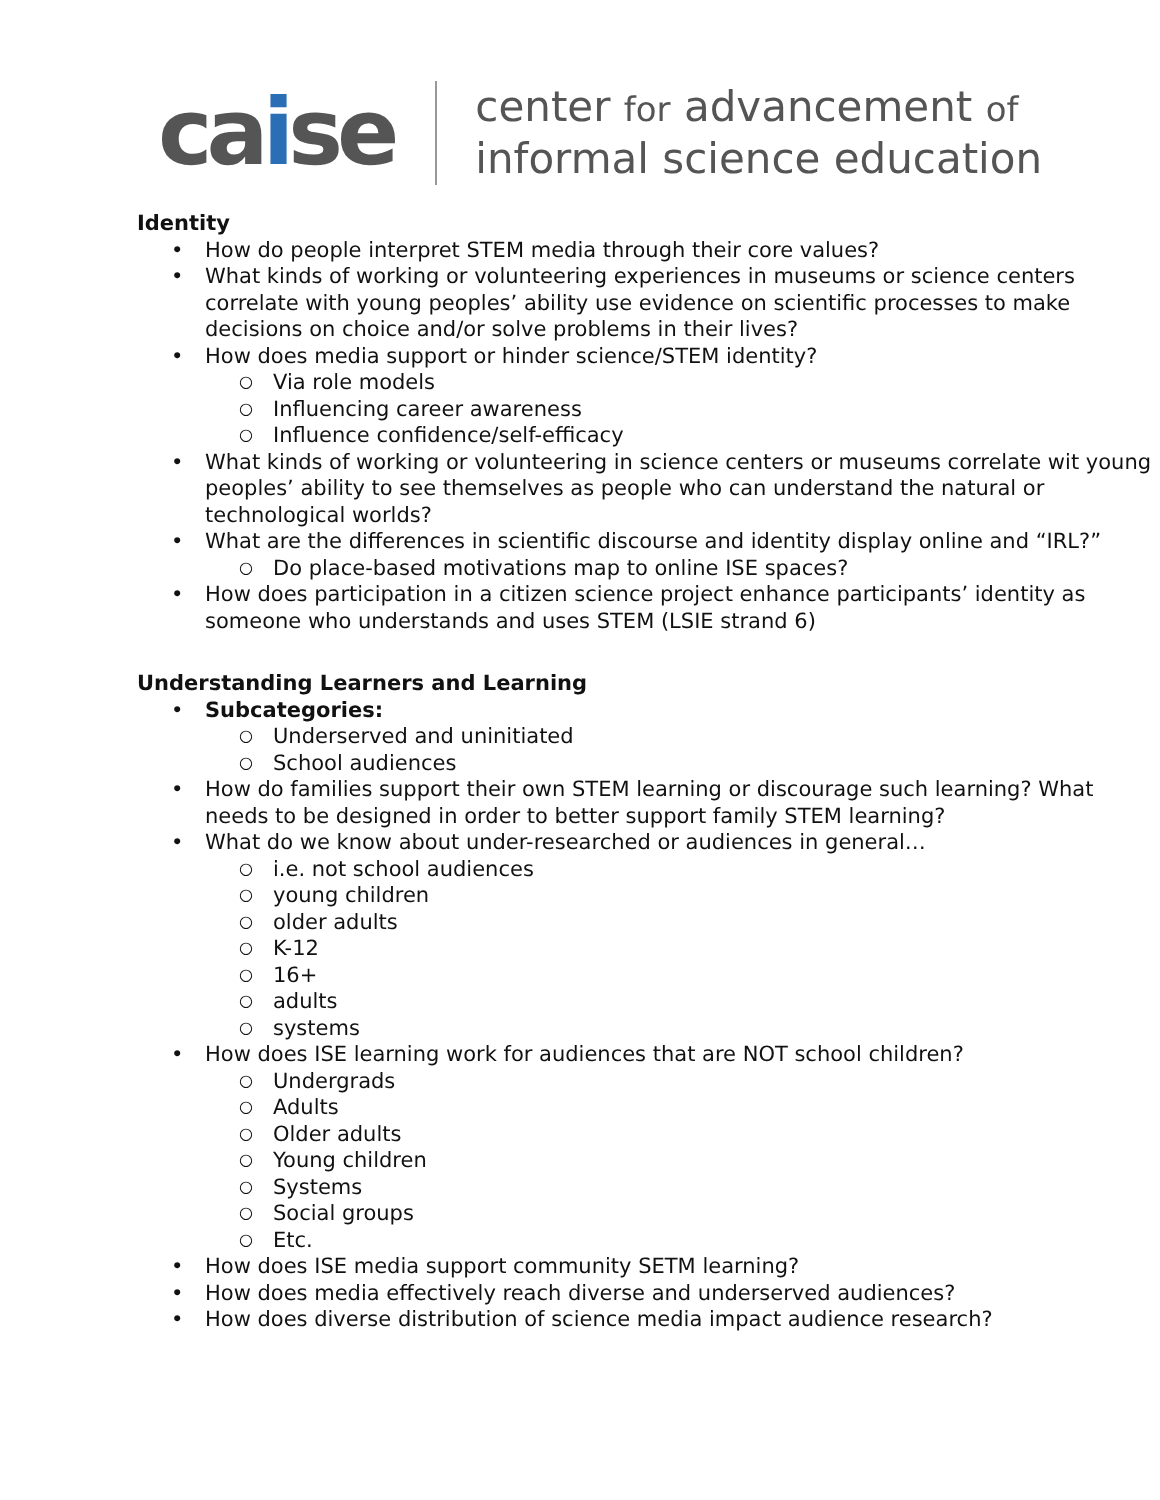caise
center for advancement of
informal science education
Identity
How do people interpret STEM media through their core values?
What kinds of working or volunteering experiences in museums or science centers correlate with young peoples’ ability use evidence on scientific processes to make decisions on choice and/or solve problems in their lives?
How does media support or hinder science/STEM identity?
Via role models
Influencing career awareness
Influence confidence/self-efficacy
What kinds of working or volunteering in science centers or museums correlate wit young peoples’ ability to see themselves as people who can understand the natural or technological worlds?
What are the differences in scientific discourse and identity display online and “IRL?”
Do place-based motivations map to online ISE spaces?
How does participation in a citizen science project enhance participants’ identity as someone who understands and uses STEM (LSIE strand 6)
Understanding Learners and Learning
Subcategories:
Underserved and uninitiated
School audiences
How do families support their own STEM learning or discourage such learning? What needs to be designed in order to better support family STEM learning?
What do we know about under-researched or audiences in general…
i.e. not school audiences
young children
older adults
K-12
16+
adults
systems
How does ISE learning work for audiences that are NOT school children?
Undergrads
Adults
Older adults
Young children
Systems
Social groups
Etc.
How does ISE media support community SETM learning?
How does media effectively reach diverse and underserved audiences?
How does diverse distribution of science media impact audience research?